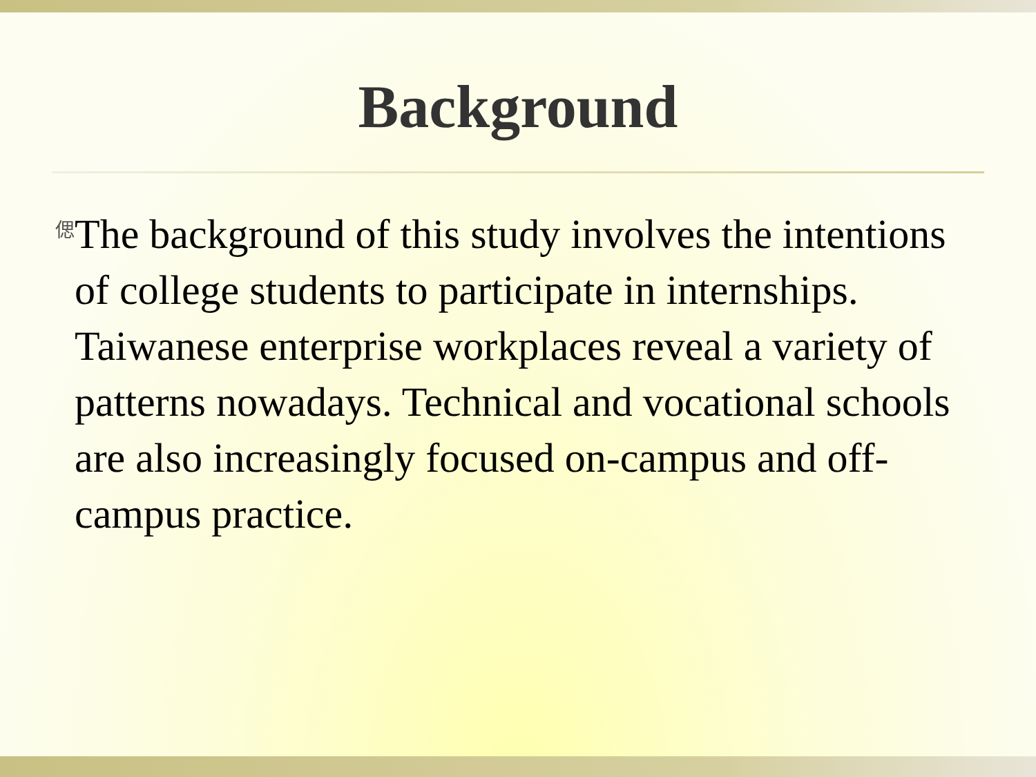Background
偲
The background of this study involves the intentions of college students to participate in internships. Taiwanese enterprise workplaces reveal a variety of patterns nowadays. Technical and vocational schools are also increasingly focused on-campus and off-campus practice.